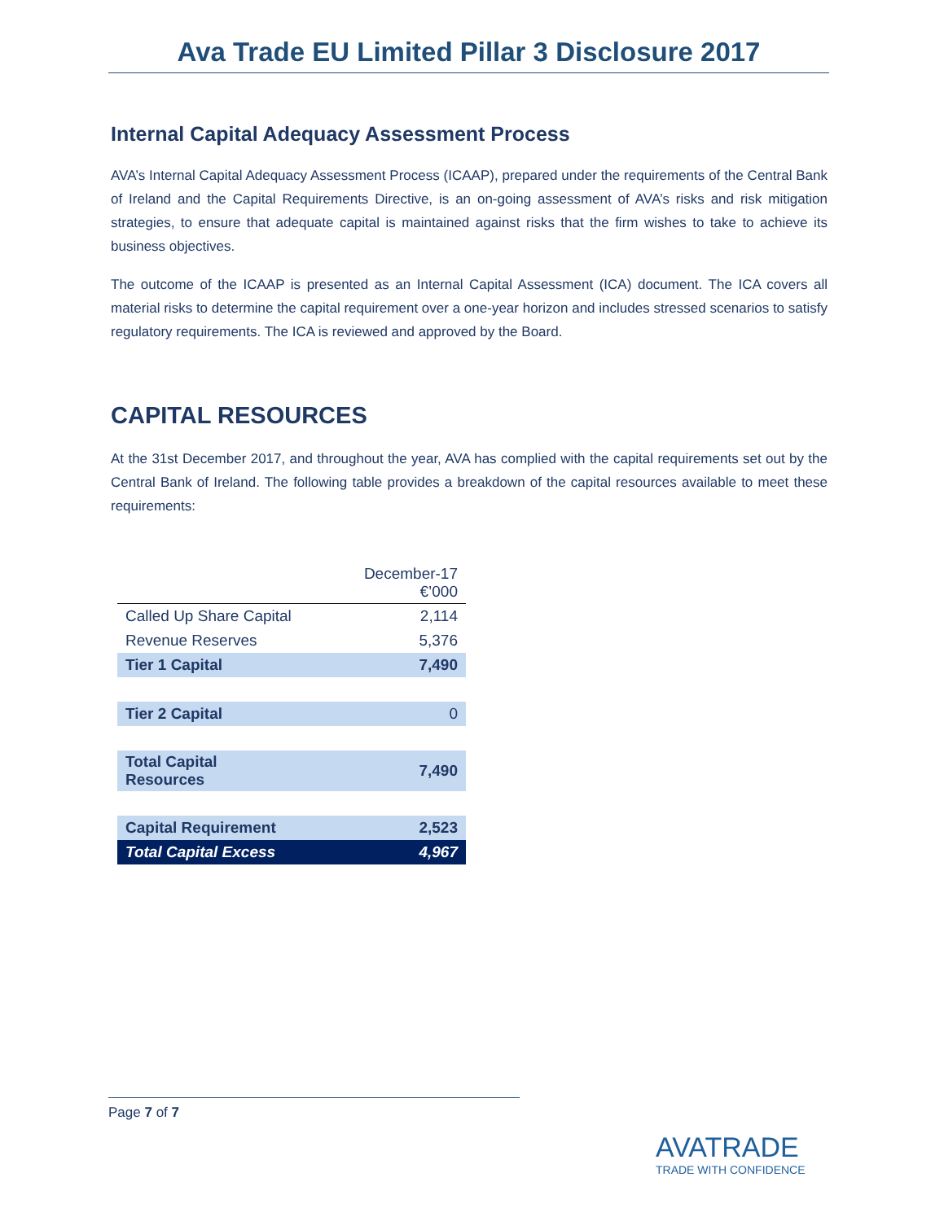Ava Trade EU Limited Pillar 3 Disclosure 2017
Internal Capital Adequacy Assessment Process
AVA’s Internal Capital Adequacy Assessment Process (ICAAP), prepared under the requirements of the Central Bank of Ireland and the Capital Requirements Directive, is an on-going assessment of AVA’s risks and risk mitigation strategies, to ensure that adequate capital is maintained against risks that the firm wishes to take to achieve its business objectives.
The outcome of the ICAAP is presented as an Internal Capital Assessment (ICA) document. The ICA covers all material risks to determine the capital requirement over a one-year horizon and includes stressed scenarios to satisfy regulatory requirements. The ICA is reviewed and approved by the Board.
CAPITAL RESOURCES
At the 31st December 2017, and throughout the year, AVA has complied with the capital requirements set out by the Central Bank of Ireland. The following table provides a breakdown of the capital resources available to meet these requirements:
| | December-17 €’000 |
| --- | --- |
| Called Up Share Capital | 2,114 |
| Revenue Reserves | 5,376 |
| Tier 1 Capital | 7,490 |
| Tier 2 Capital | 0 |
| Total Capital Resources | 7,490 |
| Capital Requirement | 2,523 |
| Total Capital Excess | 4,967 |
Page 7 of 7
AVATRADE
TRADE WITH CONFIDENCE